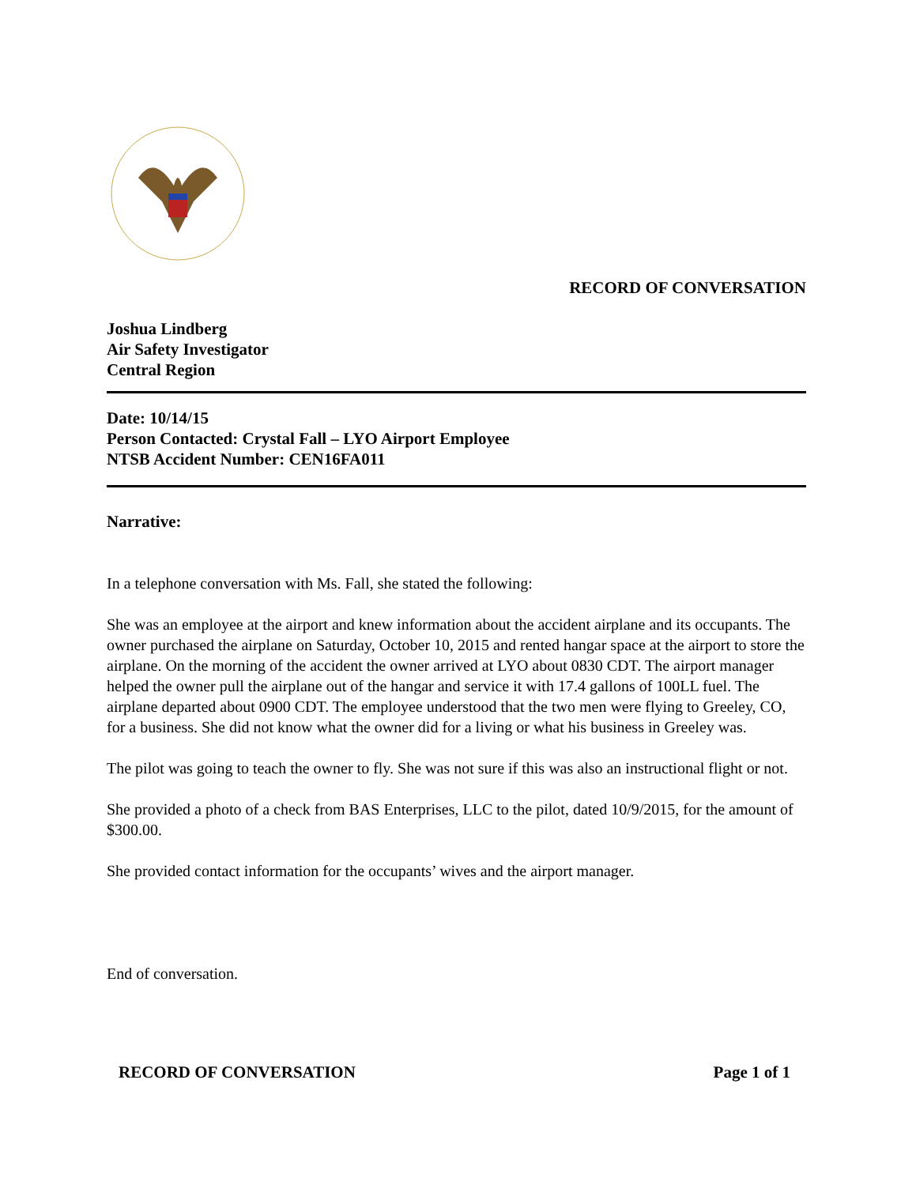RECORD OF CONVERSATION
Joshua Lindberg
Air Safety Investigator
Central Region
Date: 10/14/15
Person Contacted: Crystal Fall – LYO Airport Employee
NTSB Accident Number: CEN16FA011
Narrative:
In a telephone conversation with Ms. Fall, she stated the following:
She was an employee at the airport and knew information about the accident airplane and its occupants. The owner purchased the airplane on Saturday, October 10, 2015 and rented hangar space at the airport to store the airplane. On the morning of the accident the owner arrived at LYO about 0830 CDT. The airport manager helped the owner pull the airplane out of the hangar and service it with 17.4 gallons of 100LL fuel. The airplane departed about 0900 CDT. The employee understood that the two men were flying to Greeley, CO, for a business. She did not know what the owner did for a living or what his business in Greeley was.
The pilot was going to teach the owner to fly. She was not sure if this was also an instructional flight or not.
She provided a photo of a check from BAS Enterprises, LLC to the pilot, dated 10/9/2015, for the amount of $300.00.
She provided contact information for the occupants’ wives and the airport manager.
End of conversation.
RECORD OF CONVERSATION Page 1 of 1